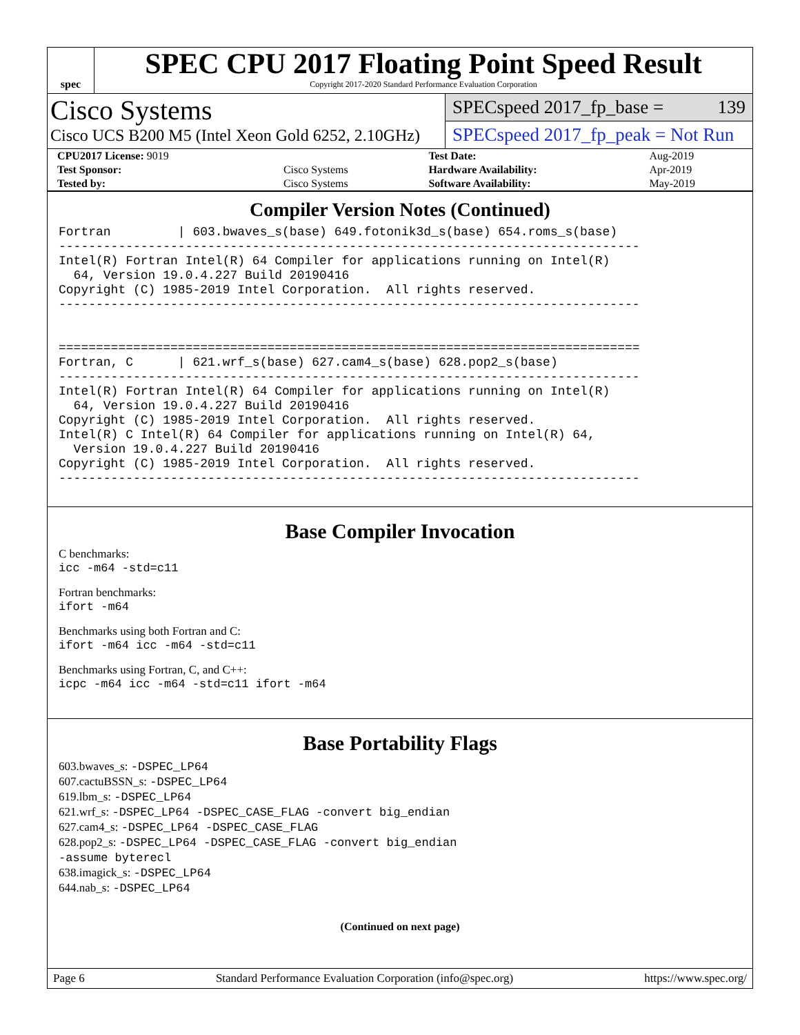spec
SPEC CPU 2017 Floating Point Speed Result
Copyright 2017-2020 Standard Performance Evaluation Corporation
Cisco Systems
Cisco UCS B200 M5 (Intel Xeon Gold 6252, 2.10GHz)
SPECspeed 2017_fp_base = 139
SPECspeed 2017_fp_peak = Not Run
| CPU2017 License: 9019 | | Test Date: | Aug-2019 |
| Test Sponsor: | Cisco Systems | Hardware Availability: | Apr-2019 |
| Tested by: | Cisco Systems | Software Availability: | May-2019 |
Compiler Version Notes (Continued)
Fortran         | 603.bwaves_s(base) 649.fotonik3d_s(base) 654.roms_s(base)
------------------------------------------------------------------------------
Intel(R) Fortran Intel(R) 64 Compiler for applications running on Intel(R)
  64, Version 19.0.4.227 Build 20190416
Copyright (C) 1985-2019 Intel Corporation.  All rights reserved.
------------------------------------------------------------------------------


==============================================================================
Fortran, C      | 621.wrf_s(base) 627.cam4_s(base) 628.pop2_s(base)
------------------------------------------------------------------------------
Intel(R) Fortran Intel(R) 64 Compiler for applications running on Intel(R)
  64, Version 19.0.4.227 Build 20190416
Copyright (C) 1985-2019 Intel Corporation.  All rights reserved.
Intel(R) C Intel(R) 64 Compiler for applications running on Intel(R) 64,
  Version 19.0.4.227 Build 20190416
Copyright (C) 1985-2019 Intel Corporation.  All rights reserved.
------------------------------------------------------------------------------
Base Compiler Invocation
C benchmarks:
icc -m64 -std=c11
Fortran benchmarks:
ifort -m64
Benchmarks using both Fortran and C:
ifort -m64 icc -m64 -std=c11
Benchmarks using Fortran, C, and C++:
icpc -m64 icc -m64 -std=c11 ifort -m64
Base Portability Flags
603.bwaves_s: -DSPEC_LP64
607.cactuBSSN_s: -DSPEC_LP64
619.lbm_s: -DSPEC_LP64
621.wrf_s: -DSPEC_LP64 -DSPEC_CASE_FLAG -convert big_endian
627.cam4_s: -DSPEC_LP64 -DSPEC_CASE_FLAG
628.pop2_s: -DSPEC_LP64 -DSPEC_CASE_FLAG -convert big_endian
-assume byterecl
638.imagick_s: -DSPEC_LP64
644.nab_s: -DSPEC_LP64
(Continued on next page)
Page 6 Standard Performance Evaluation Corporation (info@spec.org) https://www.spec.org/